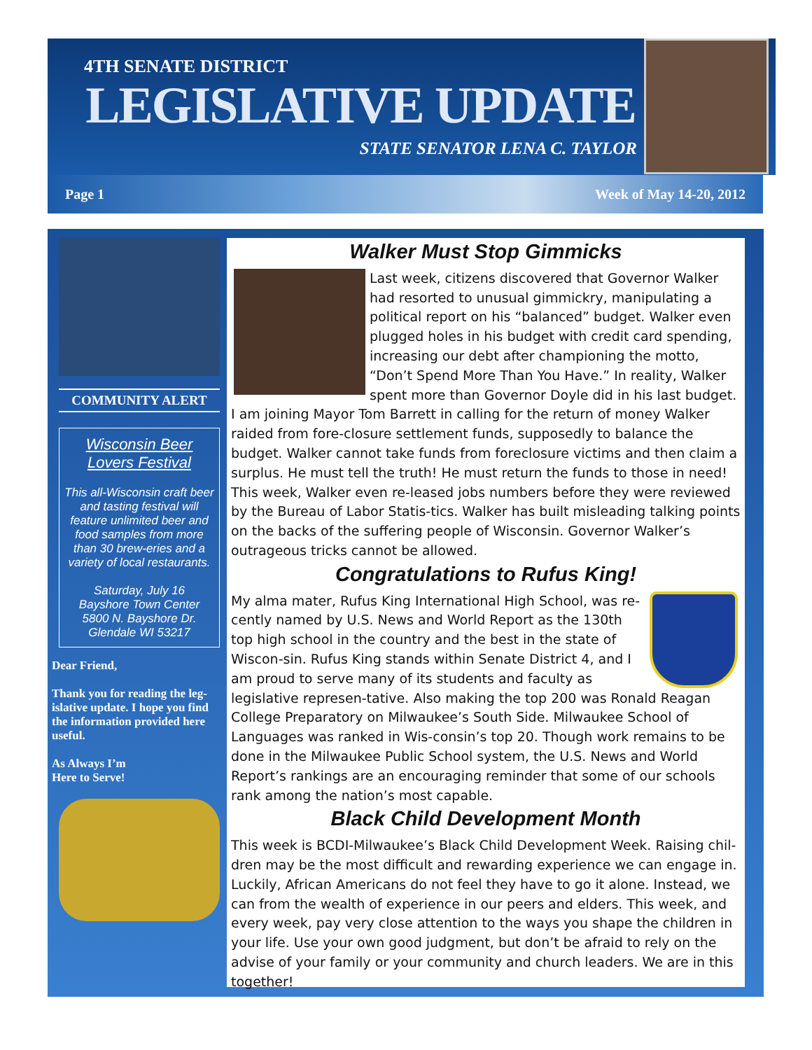4TH SENATE DISTRICT
LEGISLATIVE UPDATE
STATE SENATOR LENA C. TAYLOR
Page 1 Week of May 14-20, 2012
COMMUNITY ALERT
Wisconsin Beer Lovers Festival
This all-Wisconsin craft beer and tasting festival will feature unlimited beer and food samples from more than 30 brew-eries and a variety of local restaurants.
Saturday, July 16
Bayshore Town Center
5800 N. Bayshore Dr.
Glendale WI 53217
Dear Friend,
Thank you for reading the leg-islative update. I hope you find the information provided here useful.
As Always I’m
Here to Serve!
Walker Must Stop Gimmicks
Last week, citizens discovered that Governor Walker had resorted to unusual gimmickry, manipulating a political report on his “balanced” budget. Walker even plugged holes in his budget with credit card spending, increasing our debt after championing the motto, “Don’t Spend More Than You Have.” In reality, Walker spent more than Governor Doyle did in his last budget. I am joining Mayor Tom Barrett in calling for the return of money Walker raided from fore-closure settlement funds, supposedly to balance the budget. Walker cannot take funds from foreclosure victims and then claim a surplus. He must tell the truth! He must return the funds to those in need! This week, Walker even re-leased jobs numbers before they were reviewed by the Bureau of Labor Statis-tics. Walker has built misleading talking points on the backs of the suffering people of Wisconsin. Governor Walker’s outrageous tricks cannot be allowed.
Congratulations to Rufus King!
My alma mater, Rufus King International High School, was re-cently named by U.S. News and World Report as the 130th top high school in the country and the best in the state of Wiscon-sin. Rufus King stands within Senate District 4, and I am proud to serve many of its students and faculty as legislative represen-tative. Also making the top 200 was Ronald Reagan College Preparatory on Milwaukee’s South Side. Milwaukee School of Languages was ranked in Wis-consin’s top 20. Though work remains to be done in the Milwaukee Public School system, the U.S. News and World Report’s rankings are an encouraging reminder that some of our schools rank among the nation’s most capable.
Black Child Development Month
This week is BCDI-Milwaukee’s Black Child Development Week. Raising chil-dren may be the most difficult and rewarding experience we can engage in. Luckily, African Americans do not feel they have to go it alone. Instead, we can from the wealth of experience in our peers and elders. This week, and every week, pay very close attention to the ways you shape the children in your life. Use your own good judgment, but don’t be afraid to rely on the advise of your family or your community and church leaders. We are in this together!